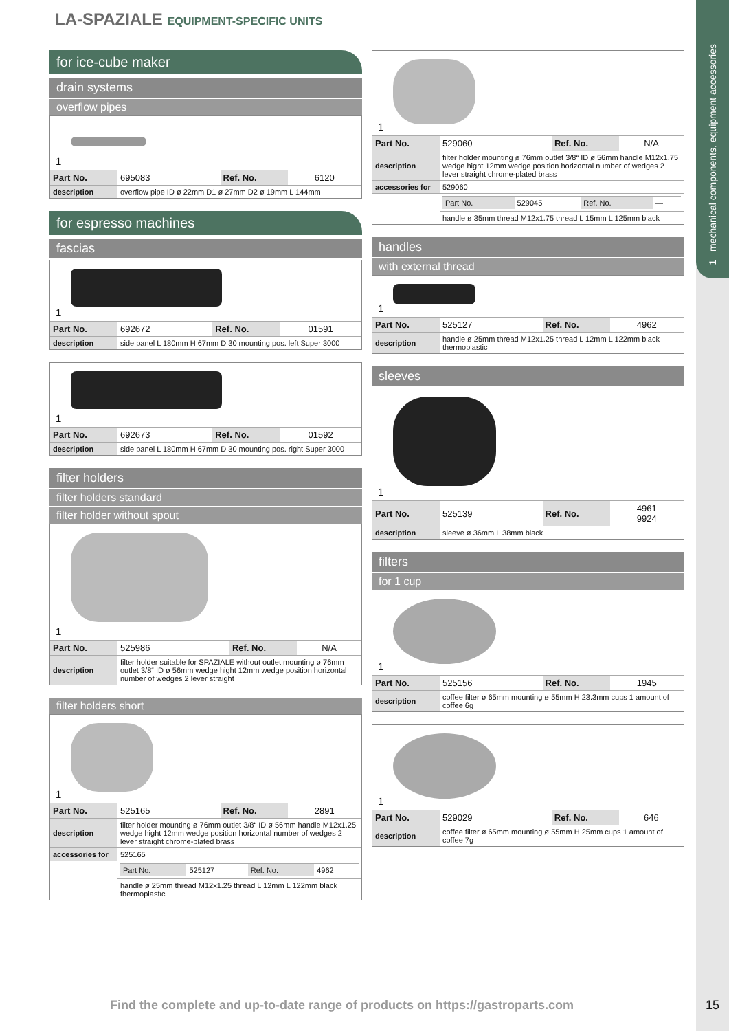1 mechanical components, equipment accessories
LA-SPAZIALE EQUIPMENT-SPECIFIC UNITS
for ice-cube maker
drain systems
overflow pipes
1
| Part No. | 695083 | Ref. No. | 6120 |
| description | overflow pipe ID ø 22mm D1 ø 27mm D2 ø 19mm L 144mm | | |
for espresso machines
fascias
1
| Part No. | 692672 | Ref. No. | 01591 |
| description | side panel L 180mm H 67mm D 30 mounting pos. left Super 3000 | | |
1
| Part No. | 692673 | Ref. No. | 01592 |
| description | side panel L 180mm H 67mm D 30 mounting pos. right Super 3000 | | |
filter holders
filter holders standard
filter holder without spout
1
| Part No. | 525986 | Ref. No. | N/A |
| description | filter holder suitable for SPAZIALE without outlet mounting ø 76mm outlet 3/8“ ID ø 56mm wedge hight 12mm wedge position horizontal number of wedges 2 lever straight | | |
filter holders short
1
| Part No. | 525165 | Ref. No. | 2891 |
| description | filter holder mounting ø 76mm outlet 3/8“ ID ø 56mm handle M12x1.25 wedge hight 12mm wedge position horizontal number of wedges 2 lever straight chrome-plated brass | | |
| accessories for | 525165 | | |
| | / Part No. / 525127 / Ref. No. / 4962 / | | |
| | handle ø 25mm thread M12x1.25 thread L 12mm L 122mm black thermoplastic | | |
1
| Part No. | 529060 | Ref. No. | N/A |
| description | filter holder mounting ø 76mm outlet 3/8“ ID ø 56mm handle M12x1.75 wedge hight 12mm wedge position horizontal number of wedges 2 lever straight chrome-plated brass | | |
| accessories for | 529060 | | |
| | / Part No. / 529045 / Ref. No. / — / | | |
| | handle ø 35mm thread M12x1.75 thread L 15mm L 125mm black | | |
handles
with external thread
1
| Part No. | 525127 | Ref. No. | 4962 |
| description | handle ø 25mm thread M12x1.25 thread L 12mm L 122mm black thermoplastic | | |
sleeves
1
| Part No. | 525139 | Ref. No. | 4961 9924 |
| description | sleeve ø 36mm L 38mm black | | |
filters
for 1 cup
1
| Part No. | 525156 | Ref. No. | 1945 |
| description | coffee filter ø 65mm mounting ø 55mm H 23.3mm cups 1 amount of coffee 6g | | |
1
| Part No. | 529029 | Ref. No. | 646 |
| description | coffee filter ø 65mm mounting ø 55mm H 25mm cups 1 amount of coffee 7g | | |
Find the complete and up-to-date range of products on https://gastroparts.com
15